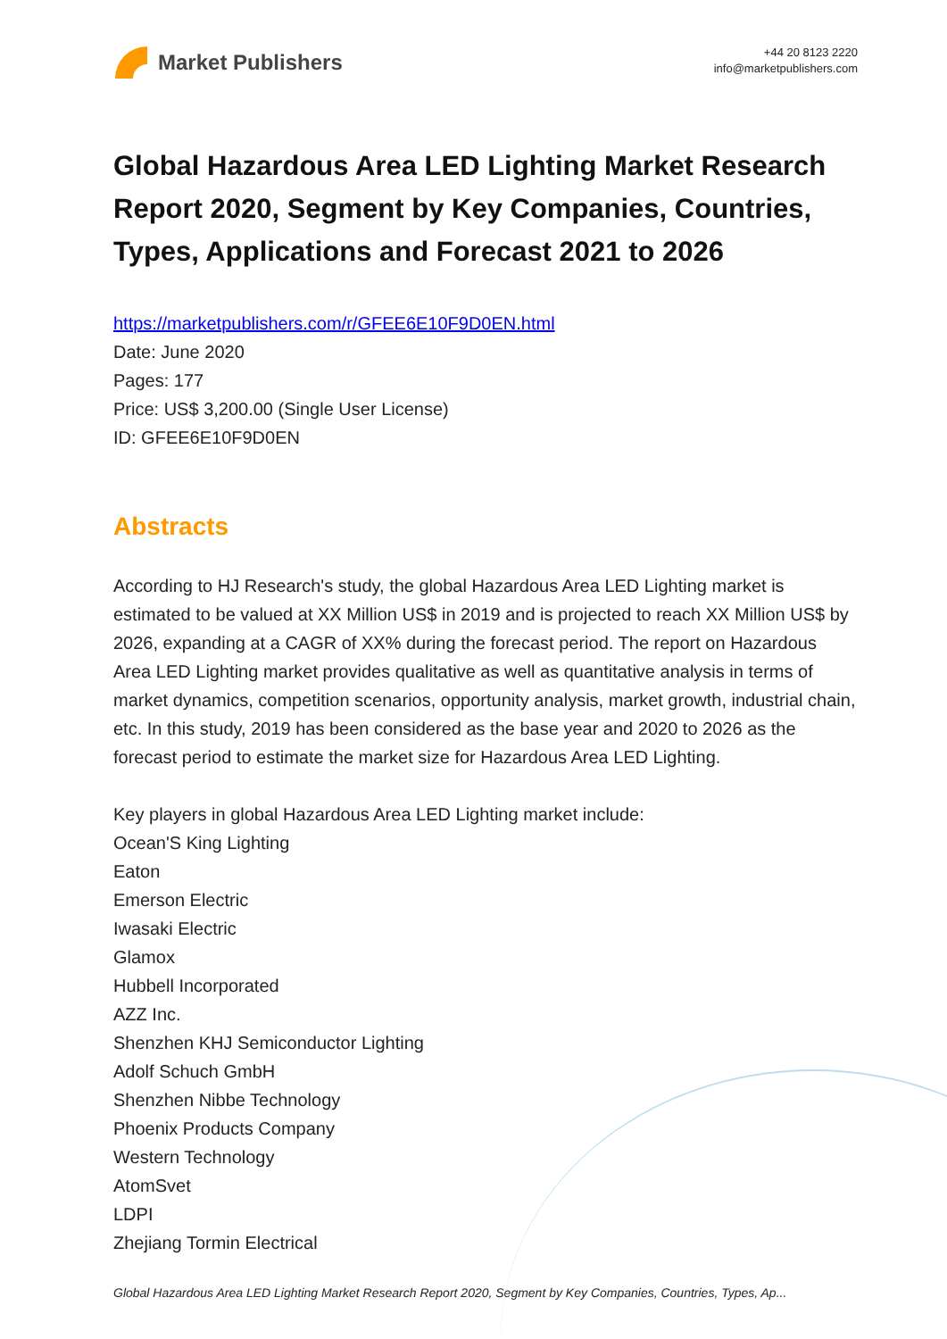Market Publishers
+44 20 8123 2220
info@marketpublishers.com
Global Hazardous Area LED Lighting Market Research Report 2020, Segment by Key Companies, Countries, Types, Applications and Forecast 2021 to 2026
https://marketpublishers.com/r/GFEE6E10F9D0EN.html
Date: June 2020
Pages: 177
Price: US$ 3,200.00 (Single User License)
ID: GFEE6E10F9D0EN
Abstracts
According to HJ Research's study, the global Hazardous Area LED Lighting market is estimated to be valued at XX Million US$ in 2019 and is projected to reach XX Million US$ by 2026, expanding at a CAGR of XX% during the forecast period. The report on Hazardous Area LED Lighting market provides qualitative as well as quantitative analysis in terms of market dynamics, competition scenarios, opportunity analysis, market growth, industrial chain, etc. In this study, 2019 has been considered as the base year and 2020 to 2026 as the forecast period to estimate the market size for Hazardous Area LED Lighting.
Key players in global Hazardous Area LED Lighting market include:
Ocean'S King Lighting
Eaton
Emerson Electric
Iwasaki Electric
Glamox
Hubbell Incorporated
AZZ Inc.
Shenzhen KHJ Semiconductor Lighting
Adolf Schuch GmbH
Shenzhen Nibbe Technology
Phoenix Products Company
Western Technology
AtomSvet
LDPI
Zhejiang Tormin Electrical
Global Hazardous Area LED Lighting Market Research Report 2020, Segment by Key Companies, Countries, Types, Ap...